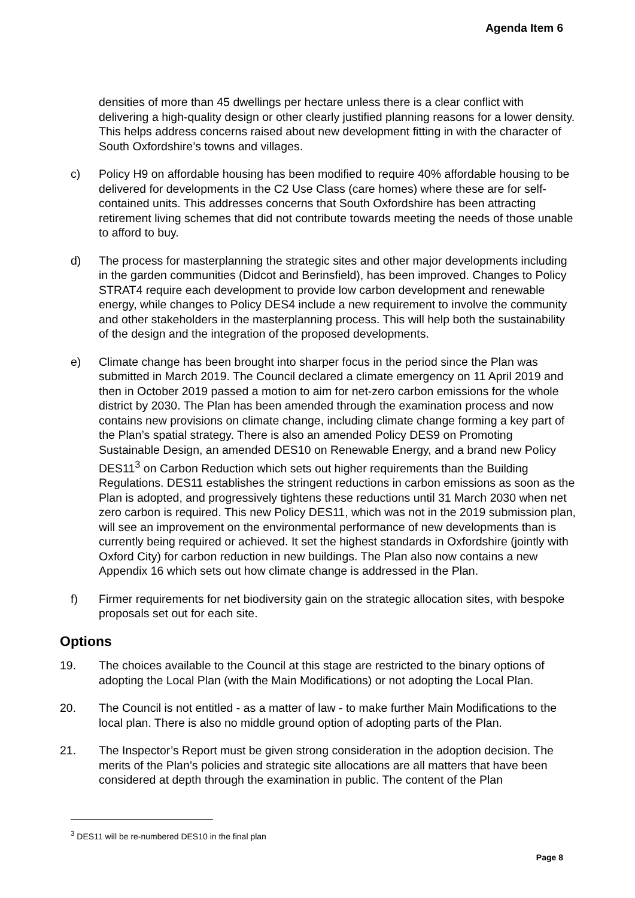Agenda Item 6
densities of more than 45 dwellings per hectare unless there is a clear conflict with delivering a high-quality design or other clearly justified planning reasons for a lower density. This helps address concerns raised about new development fitting in with the character of South Oxfordshire’s towns and villages.
c) Policy H9 on affordable housing has been modified to require 40% affordable housing to be delivered for developments in the C2 Use Class (care homes) where these are for self-contained units. This addresses concerns that South Oxfordshire has been attracting retirement living schemes that did not contribute towards meeting the needs of those unable to afford to buy.
d) The process for masterplanning the strategic sites and other major developments including in the garden communities (Didcot and Berinsfield), has been improved. Changes to Policy STRAT4 require each development to provide low carbon development and renewable energy, while changes to Policy DES4 include a new requirement to involve the community and other stakeholders in the masterplanning process. This will help both the sustainability of the design and the integration of the proposed developments.
e) Climate change has been brought into sharper focus in the period since the Plan was submitted in March 2019. The Council declared a climate emergency on 11 April 2019 and then in October 2019 passed a motion to aim for net-zero carbon emissions for the whole district by 2030. The Plan has been amended through the examination process and now contains new provisions on climate change, including climate change forming a key part of the Plan’s spatial strategy. There is also an amended Policy DES9 on Promoting Sustainable Design, an amended DES10 on Renewable Energy, and a brand new Policy DES11<sup>3</sup> on Carbon Reduction which sets out higher requirements than the Building Regulations. DES11 establishes the stringent reductions in carbon emissions as soon as the Plan is adopted, and progressively tightens these reductions until 31 March 2030 when net zero carbon is required. This new Policy DES11, which was not in the 2019 submission plan, will see an improvement on the environmental performance of new developments than is currently being required or achieved. It set the highest standards in Oxfordshire (jointly with Oxford City) for carbon reduction in new buildings. The Plan also now contains a new Appendix 16 which sets out how climate change is addressed in the Plan.
f) Firmer requirements for net biodiversity gain on the strategic allocation sites, with bespoke proposals set out for each site.
Options
19. The choices available to the Council at this stage are restricted to the binary options of adopting the Local Plan (with the Main Modifications) or not adopting the Local Plan.
20. The Council is not entitled - as a matter of law - to make further Main Modifications to the local plan. There is also no middle ground option of adopting parts of the Plan.
21. The Inspector’s Report must be given strong consideration in the adoption decision. The merits of the Plan’s policies and strategic site allocations are all matters that have been considered at depth through the examination in public. The content of the Plan
<sup>3</sup> DES11 will be re-numbered DES10 in the final plan
Page 8